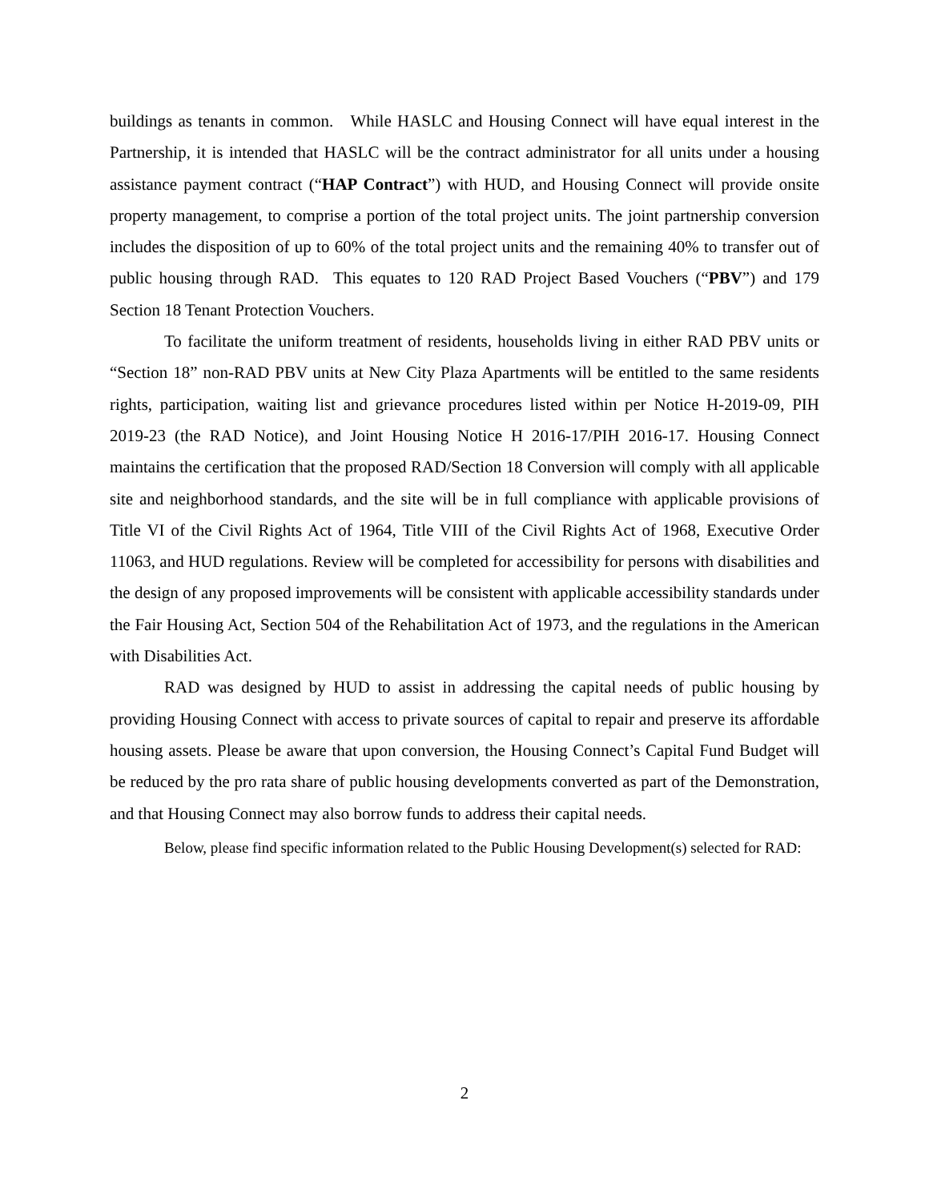buildings as tenants in common. While HASLC and Housing Connect will have equal interest in the Partnership, it is intended that HASLC will be the contract administrator for all units under a housing assistance payment contract (“HAP Contract”) with HUD, and Housing Connect will provide onsite property management, to comprise a portion of the total project units. The joint partnership conversion includes the disposition of up to 60% of the total project units and the remaining 40% to transfer out of public housing through RAD. This equates to 120 RAD Project Based Vouchers (“PBV”) and 179 Section 18 Tenant Protection Vouchers.
To facilitate the uniform treatment of residents, households living in either RAD PBV units or “Section 18” non-RAD PBV units at New City Plaza Apartments will be entitled to the same residents rights, participation, waiting list and grievance procedures listed within per Notice H-2019-09, PIH 2019-23 (the RAD Notice), and Joint Housing Notice H 2016-17/PIH 2016-17. Housing Connect maintains the certification that the proposed RAD/Section 18 Conversion will comply with all applicable site and neighborhood standards, and the site will be in full compliance with applicable provisions of Title VI of the Civil Rights Act of 1964, Title VIII of the Civil Rights Act of 1968, Executive Order 11063, and HUD regulations. Review will be completed for accessibility for persons with disabilities and the design of any proposed improvements will be consistent with applicable accessibility standards under the Fair Housing Act, Section 504 of the Rehabilitation Act of 1973, and the regulations in the American with Disabilities Act.
RAD was designed by HUD to assist in addressing the capital needs of public housing by providing Housing Connect with access to private sources of capital to repair and preserve its affordable housing assets. Please be aware that upon conversion, the Housing Connect’s Capital Fund Budget will be reduced by the pro rata share of public housing developments converted as part of the Demonstration, and that Housing Connect may also borrow funds to address their capital needs.
Below, please find specific information related to the Public Housing Development(s) selected for RAD:
2